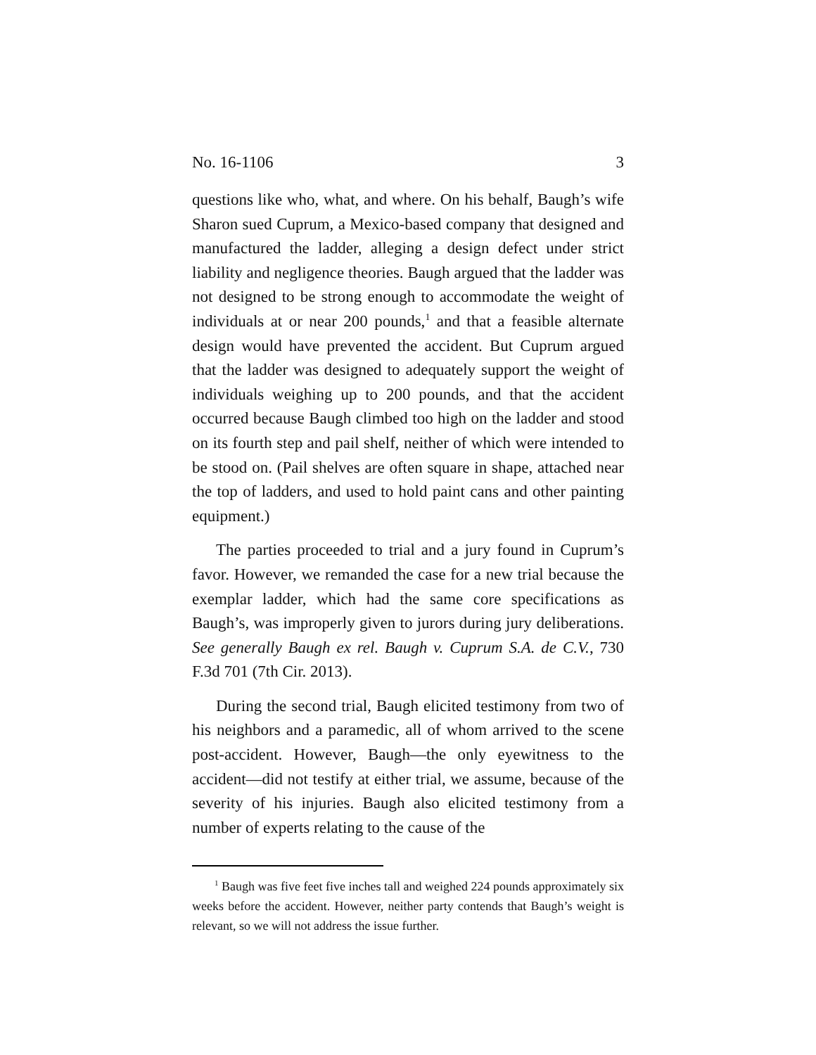No. 16-1106 3
questions like who, what, and where. On his behalf, Baugh’s wife Sharon sued Cuprum, a Mexico-based company that designed and manufactured the ladder, alleging a design defect under strict liability and negligence theories. Baugh argued that the ladder was not designed to be strong enough to accommodate the weight of individuals at or near 200 pounds,<sup>1</sup> and that a feasible alternate design would have prevented the accident. But Cuprum argued that the ladder was designed to adequately support the weight of individuals weighing up to 200 pounds, and that the accident occurred because Baugh climbed too high on the ladder and stood on its fourth step and pail shelf, neither of which were intended to be stood on. (Pail shelves are often square in shape, attached near the top of ladders, and used to hold paint cans and other painting equipment.)
The parties proceeded to trial and a jury found in Cuprum’s favor. However, we remanded the case for a new trial because the exemplar ladder, which had the same core specifications as Baugh’s, was improperly given to jurors during jury deliberations. See generally Baugh ex rel. Baugh v. Cuprum S.A. de C.V., 730 F.3d 701 (7th Cir. 2013).
During the second trial, Baugh elicited testimony from two of his neighbors and a paramedic, all of whom arrived to the scene post-accident. However, Baugh—the only eyewitness to the accident—did not testify at either trial, we assume, because of the severity of his injuries. Baugh also elicited testimony from a number of experts relating to the cause of the
<sup>1</sup> Baugh was five feet five inches tall and weighed 224 pounds approximately six weeks before the accident. However, neither party contends that Baugh’s weight is relevant, so we will not address the issue further.